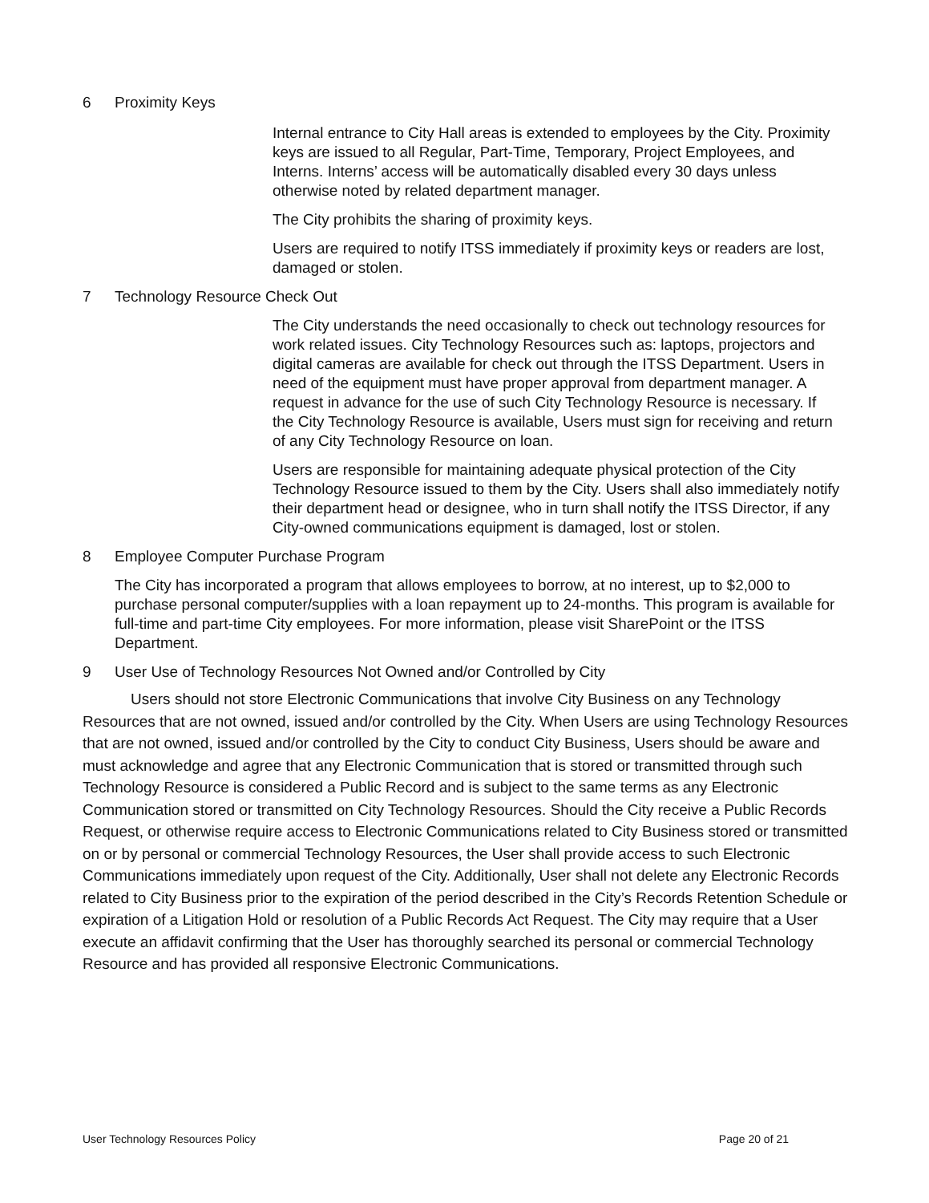6 Proximity Keys
Internal entrance to City Hall areas is extended to employees by the City. Proximity keys are issued to all Regular, Part-Time, Temporary, Project Employees, and Interns. Interns’ access will be automatically disabled every 30 days unless otherwise noted by related department manager.
The City prohibits the sharing of proximity keys.
Users are required to notify ITSS immediately if proximity keys or readers are lost, damaged or stolen.
7 Technology Resource Check Out
The City understands the need occasionally to check out technology resources for work related issues. City Technology Resources such as: laptops, projectors and digital cameras are available for check out through the ITSS Department. Users in need of the equipment must have proper approval from department manager. A request in advance for the use of such City Technology Resource is necessary. If the City Technology Resource is available, Users must sign for receiving and return of any City Technology Resource on loan.
Users are responsible for maintaining adequate physical protection of the City Technology Resource issued to them by the City. Users shall also immediately notify their department head or designee, who in turn shall notify the ITSS Director, if any City-owned communications equipment is damaged, lost or stolen.
8 Employee Computer Purchase Program
The City has incorporated a program that allows employees to borrow, at no interest, up to $2,000 to purchase personal computer/supplies with a loan repayment up to 24-months. This program is available for full-time and part-time City employees. For more information, please visit SharePoint or the ITSS Department.
9 User Use of Technology Resources Not Owned and/or Controlled by City
Users should not store Electronic Communications that involve City Business on any Technology Resources that are not owned, issued and/or controlled by the City. When Users are using Technology Resources that are not owned, issued and/or controlled by the City to conduct City Business, Users should be aware and must acknowledge and agree that any Electronic Communication that is stored or transmitted through such Technology Resource is considered a Public Record and is subject to the same terms as any Electronic Communication stored or transmitted on City Technology Resources. Should the City receive a Public Records Request, or otherwise require access to Electronic Communications related to City Business stored or transmitted on or by personal or commercial Technology Resources, the User shall provide access to such Electronic Communications immediately upon request of the City. Additionally, User shall not delete any Electronic Records related to City Business prior to the expiration of the period described in the City’s Records Retention Schedule or expiration of a Litigation Hold or resolution of a Public Records Act Request. The City may require that a User execute an affidavit confirming that the User has thoroughly searched its personal or commercial Technology Resource and has provided all responsive Electronic Communications.
User Technology Resources Policy Page 20 of 21